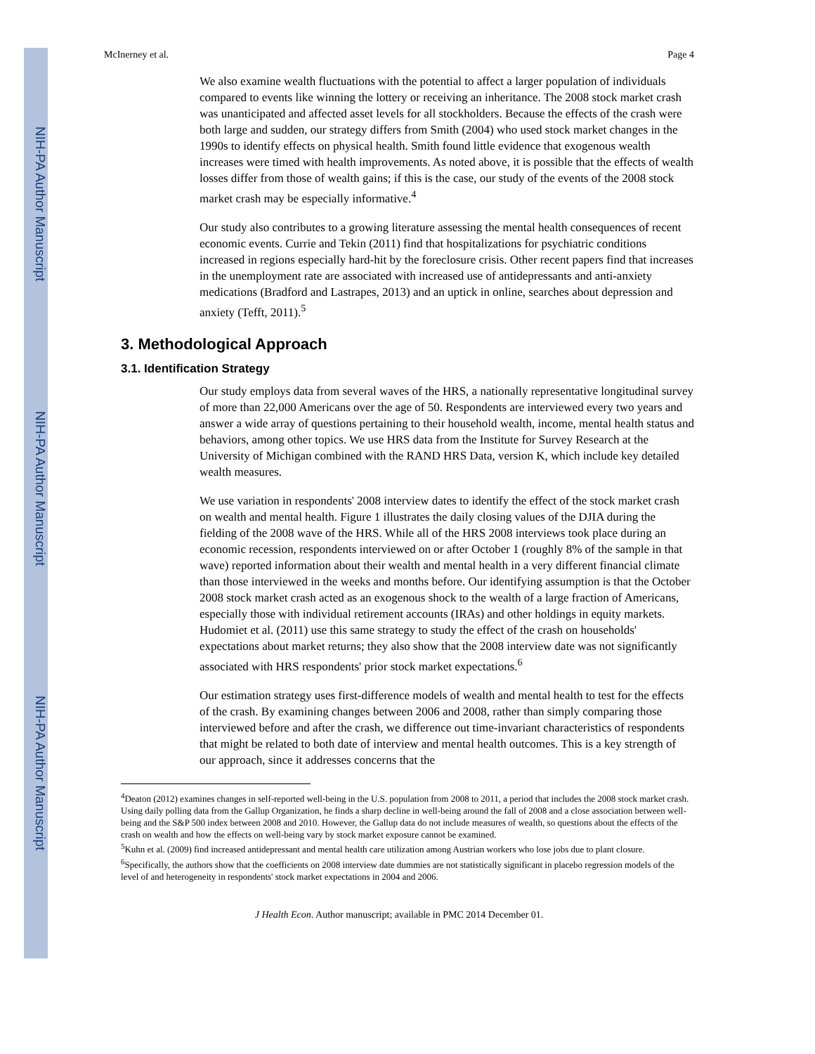NIH-PA Author Manuscript
NIH-PA Author Manuscript
NIH-PA Author Manuscript
McInerney et al. Page 4
We also examine wealth fluctuations with the potential to affect a larger population of individuals compared to events like winning the lottery or receiving an inheritance. The 2008 stock market crash was unanticipated and affected asset levels for all stockholders. Because the effects of the crash were both large and sudden, our strategy differs from Smith (2004) who used stock market changes in the 1990s to identify effects on physical health. Smith found little evidence that exogenous wealth increases were timed with health improvements. As noted above, it is possible that the effects of wealth losses differ from those of wealth gains; if this is the case, our study of the events of the 2008 stock market crash may be especially informative.<sup>4</sup>
Our study also contributes to a growing literature assessing the mental health consequences of recent economic events. Currie and Tekin (2011) find that hospitalizations for psychiatric conditions increased in regions especially hard-hit by the foreclosure crisis. Other recent papers find that increases in the unemployment rate are associated with increased use of antidepressants and anti-anxiety medications (Bradford and Lastrapes, 2013) and an uptick in online, searches about depression and anxiety (Tefft, 2011).<sup>5</sup>
3. Methodological Approach
3.1. Identification Strategy
Our study employs data from several waves of the HRS, a nationally representative longitudinal survey of more than 22,000 Americans over the age of 50. Respondents are interviewed every two years and answer a wide array of questions pertaining to their household wealth, income, mental health status and behaviors, among other topics. We use HRS data from the Institute for Survey Research at the University of Michigan combined with the RAND HRS Data, version K, which include key detailed wealth measures.
We use variation in respondents' 2008 interview dates to identify the effect of the stock market crash on wealth and mental health. Figure 1 illustrates the daily closing values of the DJIA during the fielding of the 2008 wave of the HRS. While all of the HRS 2008 interviews took place during an economic recession, respondents interviewed on or after October 1 (roughly 8% of the sample in that wave) reported information about their wealth and mental health in a very different financial climate than those interviewed in the weeks and months before. Our identifying assumption is that the October 2008 stock market crash acted as an exogenous shock to the wealth of a large fraction of Americans, especially those with individual retirement accounts (IRAs) and other holdings in equity markets. Hudomiet et al. (2011) use this same strategy to study the effect of the crash on households' expectations about market returns; they also show that the 2008 interview date was not significantly associated with HRS respondents' prior stock market expectations.<sup>6</sup>
Our estimation strategy uses first-difference models of wealth and mental health to test for the effects of the crash. By examining changes between 2006 and 2008, rather than simply comparing those interviewed before and after the crash, we difference out time-invariant characteristics of respondents that might be related to both date of interview and mental health outcomes. This is a key strength of our approach, since it addresses concerns that the
<sup>4</sup> Deaton (2012) examines changes in self-reported well-being in the U.S. population from 2008 to 2011, a period that includes the 2008 stock market crash. Using daily polling data from the Gallup Organization, he finds a sharp decline in well-being around the fall of 2008 and a close association between well-being and the S&P 500 index between 2008 and 2010. However, the Gallup data do not include measures of wealth, so questions about the effects of the crash on wealth and how the effects on well-being vary by stock market exposure cannot be examined.
<sup>5</sup> Kuhn et al. (2009) find increased antidepressant and mental health care utilization among Austrian workers who lose jobs due to plant closure.
<sup>6</sup> Specifically, the authors show that the coefficients on 2008 interview date dummies are not statistically significant in placebo regression models of the level of and heterogeneity in respondents' stock market expectations in 2004 and 2006.
J Health Econ. Author manuscript; available in PMC 2014 December 01.